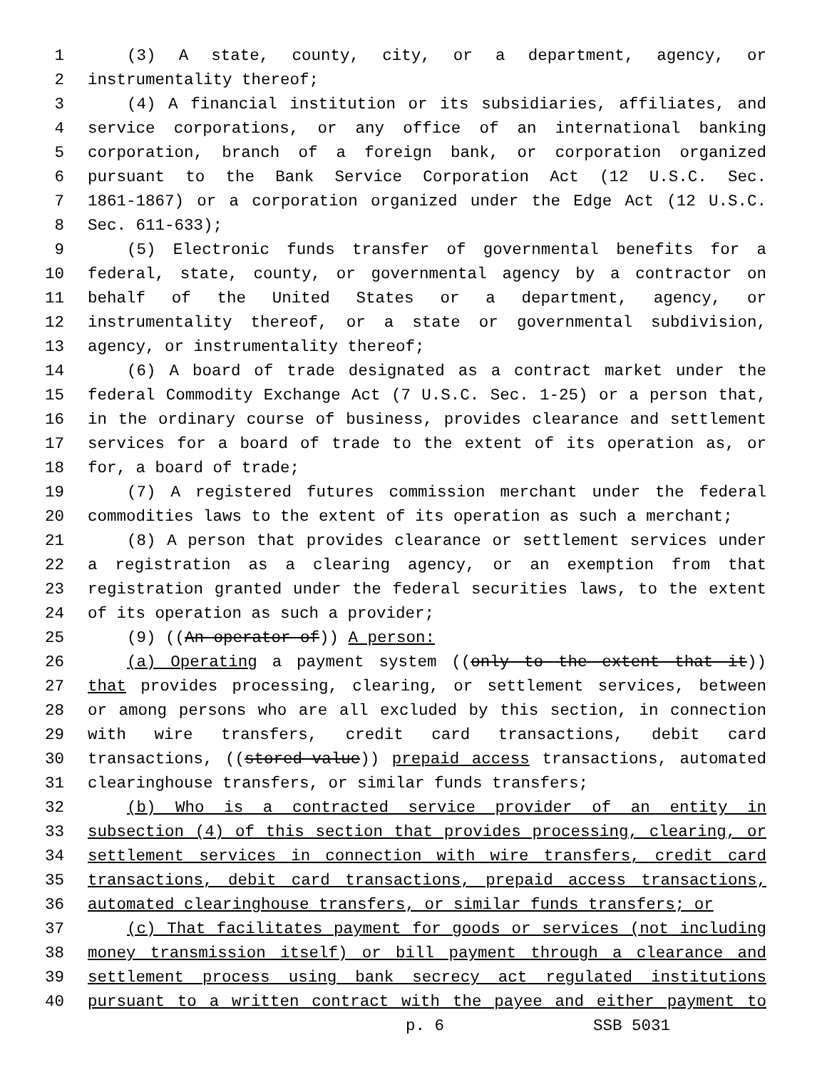1 (3) A state, county, city, or a department, agency, or
2 instrumentality thereof;
3 (4) A financial institution or its subsidiaries, affiliates, and
4 service corporations, or any office of an international banking
5 corporation, branch of a foreign bank, or corporation organized
6 pursuant to the Bank Service Corporation Act (12 U.S.C. Sec.
7 1861-1867) or a corporation organized under the Edge Act (12 U.S.C.
8 Sec. 611-633);
9 (5) Electronic funds transfer of governmental benefits for a
10 federal, state, county, or governmental agency by a contractor on
11 behalf of the United States or a department, agency, or
12 instrumentality thereof, or a state or governmental subdivision,
13 agency, or instrumentality thereof;
14 (6) A board of trade designated as a contract market under the
15 federal Commodity Exchange Act (7 U.S.C. Sec. 1-25) or a person that,
16 in the ordinary course of business, provides clearance and settlement
17 services for a board of trade to the extent of its operation as, or
18 for, a board of trade;
19 (7) A registered futures commission merchant under the federal
20 commodities laws to the extent of its operation as such a merchant;
21 (8) A person that provides clearance or settlement services under
22 a registration as a clearing agency, or an exemption from that
23 registration granted under the federal securities laws, to the extent
24 of its operation as such a provider;
25 (9) ((An operator of)) A person:
26 (a) Operating a payment system ((only to the extent that it))
27 that provides processing, clearing, or settlement services, between
28 or among persons who are all excluded by this section, in connection
29 with wire transfers, credit card transactions, debit card
30 transactions, ((stored-value)) prepaid access transactions, automated
31 clearinghouse transfers, or similar funds transfers;
32 (b) Who is a contracted service provider of an entity in
33 subsection (4) of this section that provides processing, clearing, or
34 settlement services in connection with wire transfers, credit card
35 transactions, debit card transactions, prepaid access transactions,
36 automated clearinghouse transfers, or similar funds transfers; or
37 (c) That facilitates payment for goods or services (not including
38 money transmission itself) or bill payment through a clearance and
39 settlement process using bank secrecy act regulated institutions
40 pursuant to a written contract with the payee and either payment to
p. 6 SSB 5031